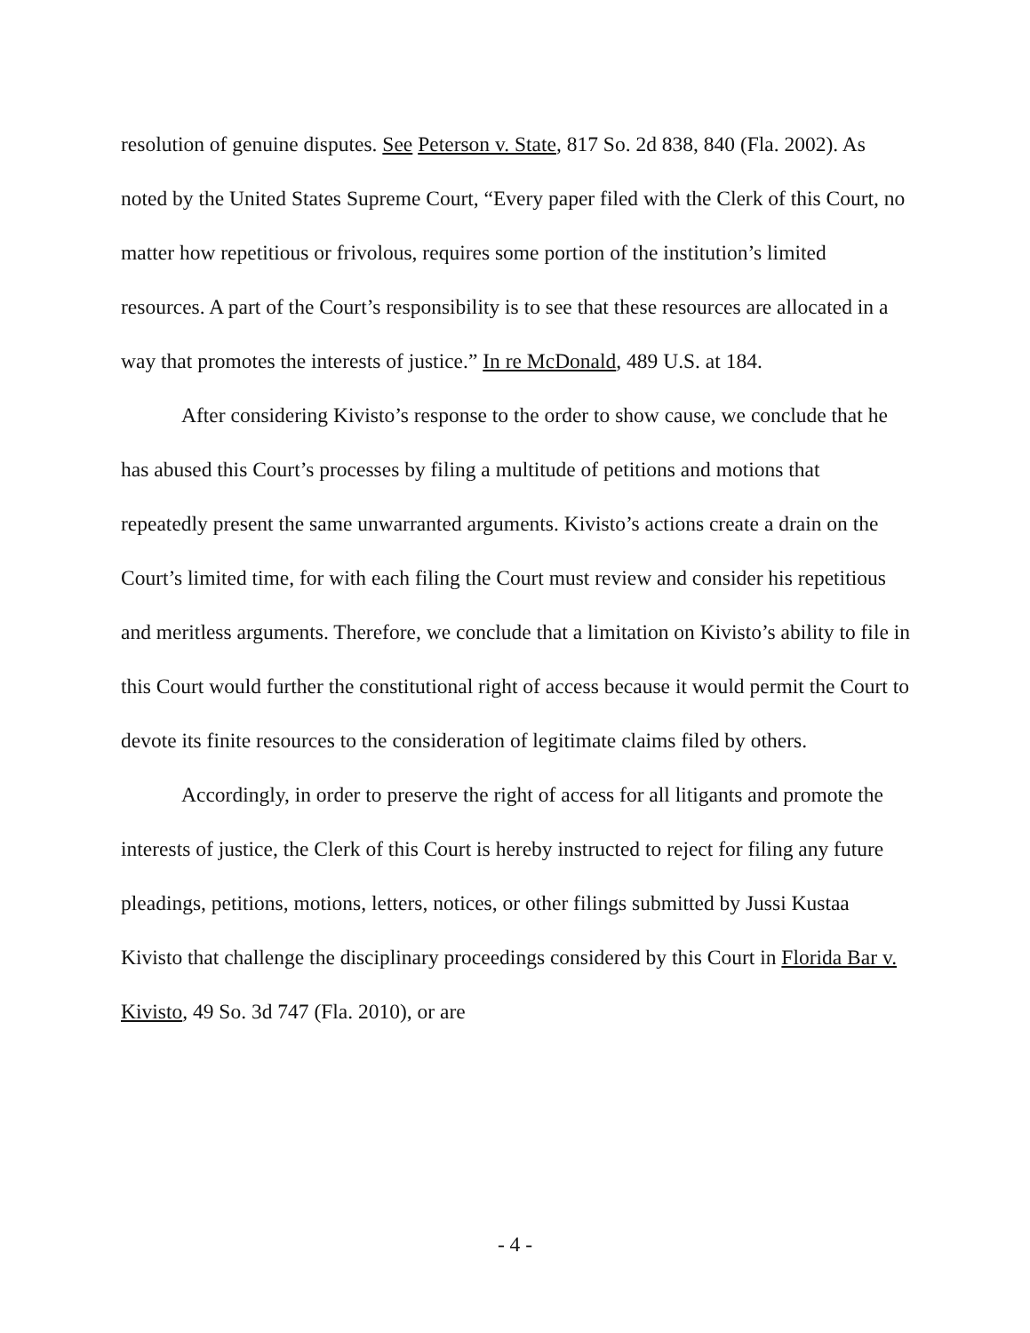resolution of genuine disputes. See Peterson v. State, 817 So. 2d 838, 840 (Fla. 2002). As noted by the United States Supreme Court, “Every paper filed with the Clerk of this Court, no matter how repetitious or frivolous, requires some portion of the institution’s limited resources. A part of the Court’s responsibility is to see that these resources are allocated in a way that promotes the interests of justice.” In re McDonald, 489 U.S. at 184.
After considering Kivisto’s response to the order to show cause, we conclude that he has abused this Court’s processes by filing a multitude of petitions and motions that repeatedly present the same unwarranted arguments. Kivisto’s actions create a drain on the Court’s limited time, for with each filing the Court must review and consider his repetitious and meritless arguments. Therefore, we conclude that a limitation on Kivisto’s ability to file in this Court would further the constitutional right of access because it would permit the Court to devote its finite resources to the consideration of legitimate claims filed by others.
Accordingly, in order to preserve the right of access for all litigants and promote the interests of justice, the Clerk of this Court is hereby instructed to reject for filing any future pleadings, petitions, motions, letters, notices, or other filings submitted by Jussi Kustaa Kivisto that challenge the disciplinary proceedings considered by this Court in Florida Bar v. Kivisto, 49 So. 3d 747 (Fla. 2010), or are
- 4 -